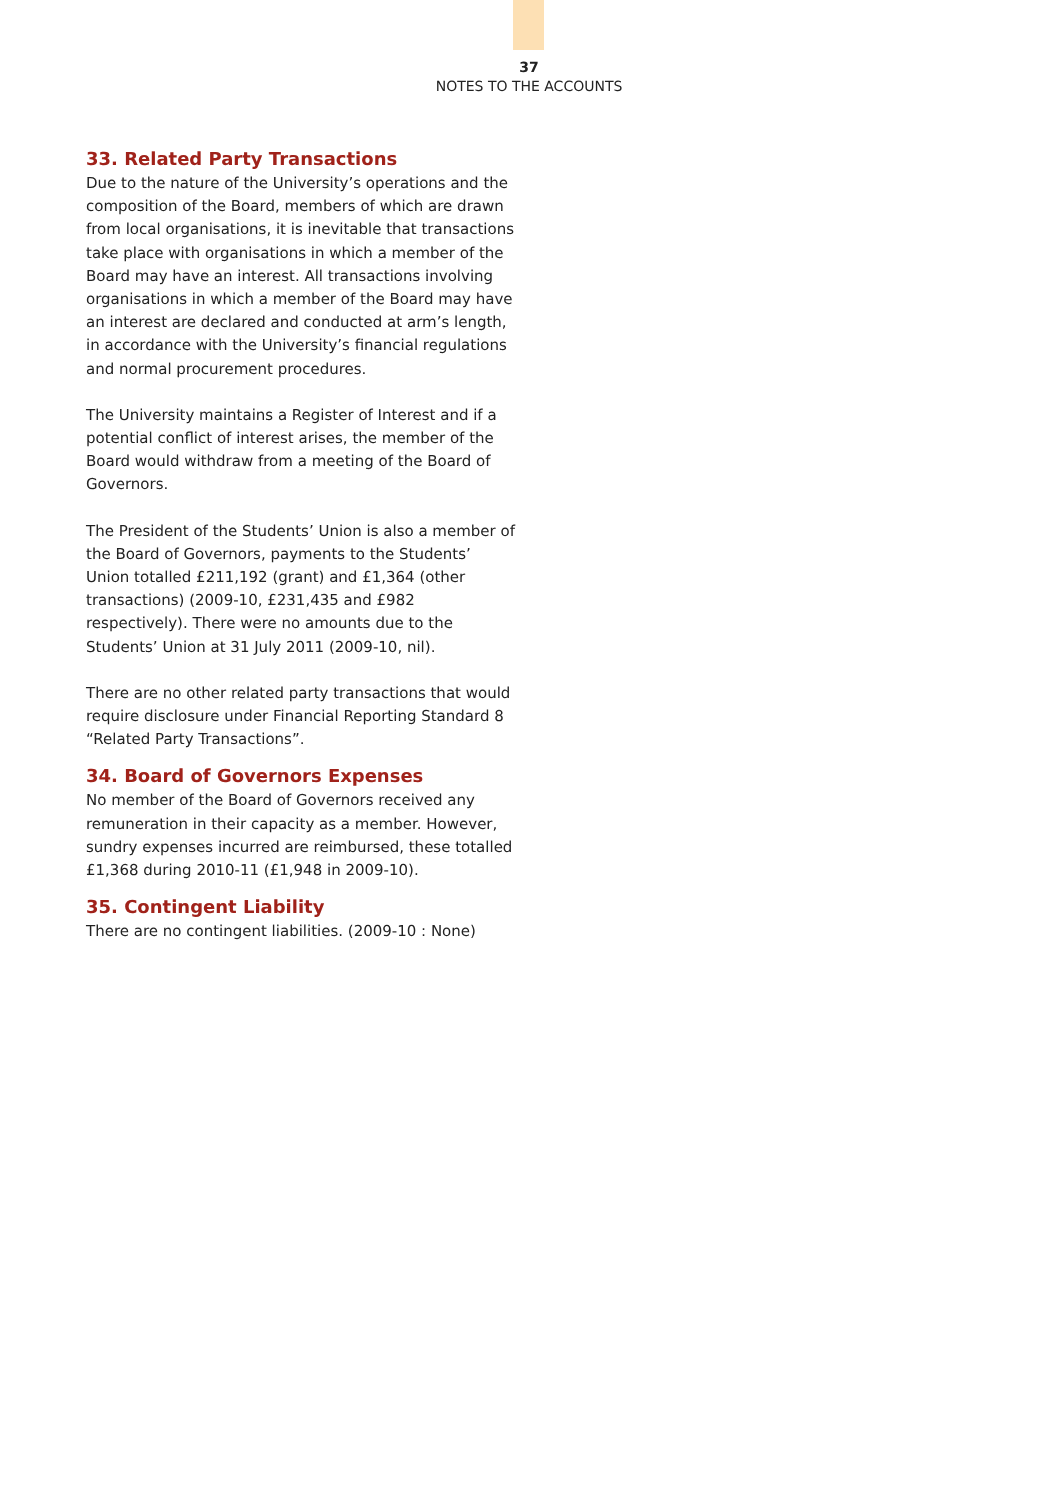37
NOTES TO THE ACCOUNTS
33. Related Party Transactions
Due to the nature of the University’s operations and the composition of the Board, members of which are drawn from local organisations, it is inevitable that transactions take place with organisations in which a member of the Board may have an interest. All transactions involving organisations in which a member of the Board may have an interest are declared and conducted at arm’s length, in accordance with the University’s financial regulations and normal procurement procedures.
The University maintains a Register of Interest and if a potential conflict of interest arises, the member of the Board would withdraw from a meeting of the Board of Governors.
The President of the Students’ Union is also a member of the Board of Governors, payments to the Students’ Union totalled £211,192 (grant) and £1,364 (other transactions) (2009-10, £231,435 and £982 respectively). There were no amounts due to the Students’ Union at 31 July 2011 (2009-10, nil).
There are no other related party transactions that would require disclosure under Financial Reporting Standard 8 “Related Party Transactions”.
34. Board of Governors Expenses
No member of the Board of Governors received any remuneration in their capacity as a member. However, sundry expenses incurred are reimbursed, these totalled £1,368 during 2010-11 (£1,948 in 2009-10).
35. Contingent Liability
There are no contingent liabilities. (2009-10 : None)